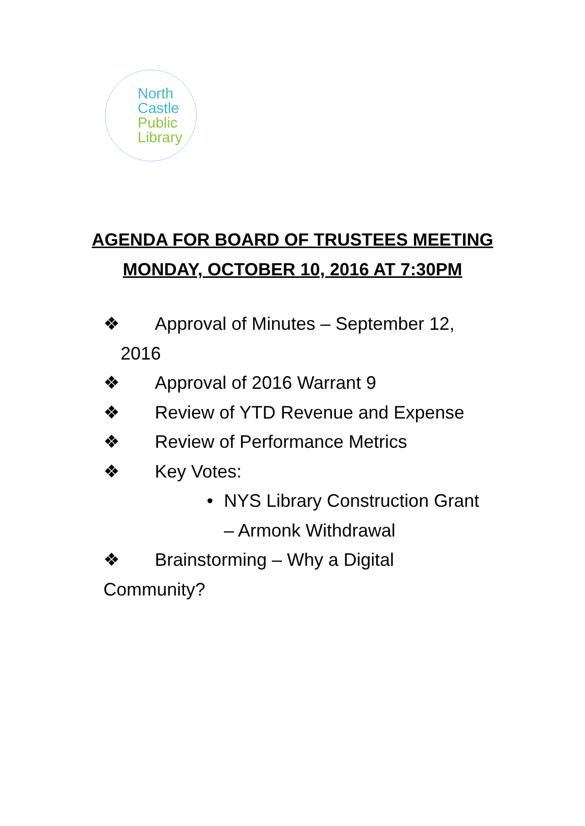North
Castle
Public
Library
AGENDA FOR BOARD OF TRUSTEES MEETING
MONDAY, OCTOBER 10, 2016 AT 7:30PM
❖ Approval of Minutes – September 12,
2016
❖ Approval of 2016 Warrant 9
❖ Review of YTD Revenue and Expense
❖ Review of Performance Metrics
❖ Key Votes:
• NYS Library Construction Grant – Armonk Withdrawal
❖ Brainstorming – Why a Digital
Community?